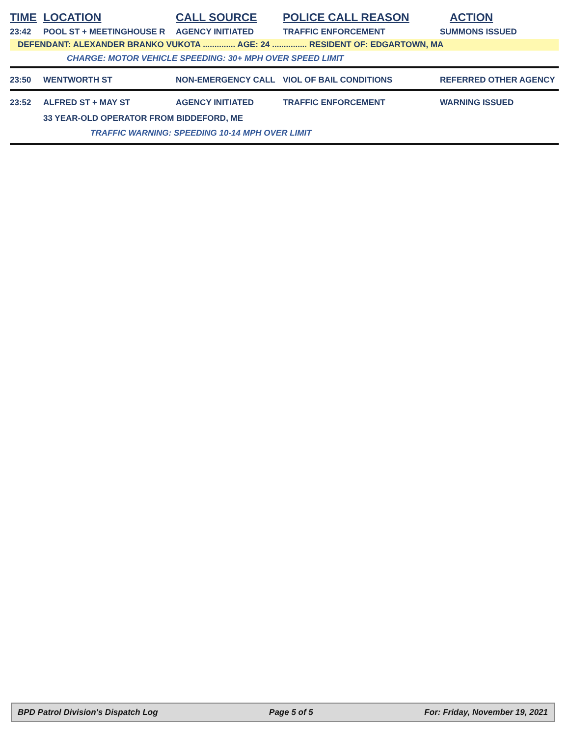| TIME | LOCATION | CALL SOURCE | POLICE CALL REASON | ACTION |
| --- | --- | --- | --- | --- |
| 23:42 | POOL ST + MEETINGHOUSE R | AGENCY INITIATED | TRAFFIC ENFORCEMENT | SUMMONS ISSUED |
| DEFENDANT: ALEXANDER BRANKO VUKOTA .............. AGE: 24 ............... RESIDENT OF: EDGARTOWN, MA | | | | |
| CHARGE: MOTOR VEHICLE SPEEDING: 30+ MPH OVER SPEED LIMIT | | | | |
| 23:50 | WENTWORTH ST | NON-EMERGENCY CALL | VIOL OF BAIL CONDITIONS | REFERRED OTHER AGENCY |
| 23:52 | ALFRED ST + MAY ST | AGENCY INITIATED | TRAFFIC ENFORCEMENT | WARNING ISSUED |
| 33 YEAR-OLD OPERATOR FROM BIDDEFORD, ME | | | | |
| TRAFFIC WARNING: SPEEDING 10-14 MPH OVER LIMIT | | | | |
BPD Patrol Division's Dispatch Log Page 5 of 5 For: Friday, November 19, 2021